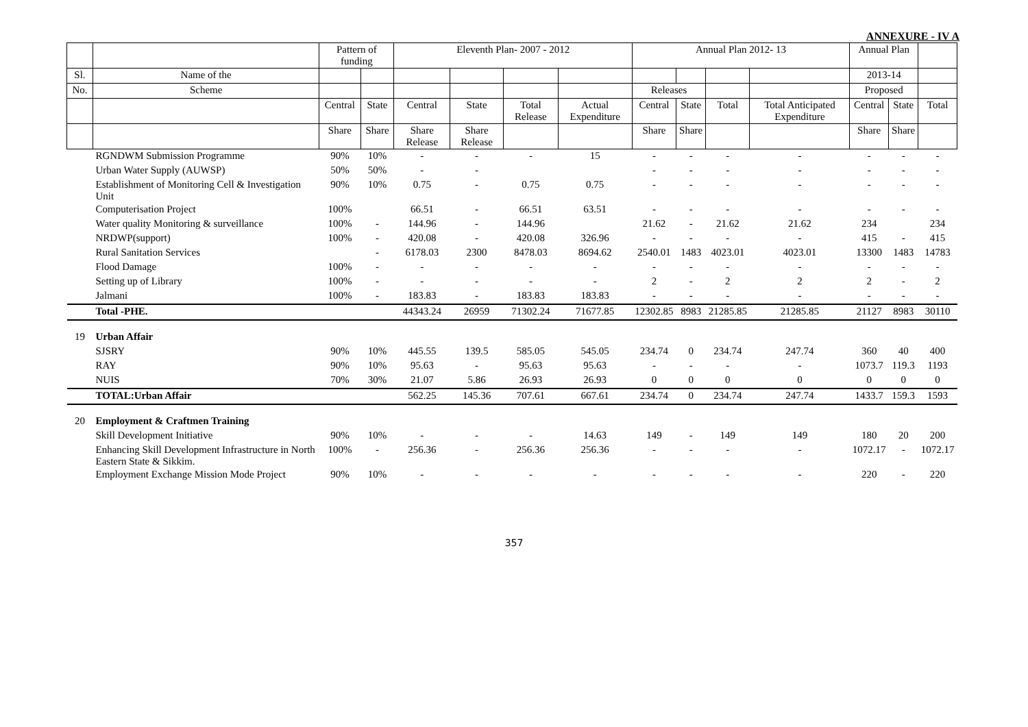ANNEXURE - IV A
| | | Pattern of funding | | Eleventh Plan- 2007 - 2012 | | | | Annual Plan 2012- 13 | | | | Annual Plan | | |
| --- | --- | --- | --- | --- | --- | --- | --- | --- | --- | --- | --- | --- | --- | --- |
| Sl. | Name of the | | | | | | | | | | | 2013-14 | | |
| No. | Scheme | | | | | | | Releases | | | | Proposed | | |
| | | Central | State | Central | State | Total Release | Actual Expenditure | Central | State | Total | Total Anticipated Expenditure | Central | State | Total |
| | | Share | Share | Share Release | Share Release | | | Share | Share | | | Share | Share | |
| | RGNDWM Submission Programme | 90% | 10% | - | - | - | 15 | - | - | - | - | - | - | - |
| | Urban Water Supply (AUWSP) | 50% | 50% | - | - | | | - | - | - | - | - | - | - |
| | Establishment of Monitoring Cell & Investigation Unit | 90% | 10% | 0.75 | - | 0.75 | 0.75 | - | - | - | - | - | - | - |
| | Computerisation Project | 100% | | 66.51 | - | 66.51 | 63.51 | - | - | - | - | - | - | - |
| | Water quality Monitoring & surveillance | 100% | - | 144.96 | - | 144.96 | | 21.62 | - | 21.62 | 21.62 | 234 | | 234 |
| | NRDWP(support) | 100% | - | 420.08 | - | 420.08 | 326.96 | - | - | - | - | 415 | - | 415 |
| | Rural Sanitation Services | | - | 6178.03 | 2300 | 8478.03 | 8694.62 | 2540.01 | 1483 | 4023.01 | 4023.01 | 13300 | 1483 | 14783 |
| | Flood Damage | 100% | - | - | - | - | - | - | - | - | - | - | - | - |
| | Setting up of Library | 100% | - | - | - | - | - | 2 | - | 2 | 2 | 2 | - | 2 |
| | Jalmani | 100% | - | 183.83 | - | 183.83 | 183.83 | - | - | - | - | - | - | - |
| | Total -PHE. | | | 44343.24 | 26959 | 71302.24 | 71677.85 | 12302.85 | 8983 | 21285.85 | 21285.85 | 21127 | 8983 | 30110 |
| 19 | Urban Affair | | | | | | | | | | | | | |
| | SJSRY | 90% | 10% | 445.55 | 139.5 | 585.05 | 545.05 | 234.74 | 0 | 234.74 | 247.74 | 360 | 40 | 400 |
| | RAY | 90% | 10% | 95.63 | - | 95.63 | 95.63 | - | - | - | - | 1073.7 | 119.3 | 1193 |
| | NUIS | 70% | 30% | 21.07 | 5.86 | 26.93 | 26.93 | 0 | 0 | 0 | 0 | 0 | 0 | 0 |
| | TOTAL:Urban Affair | | | 562.25 | 145.36 | 707.61 | 667.61 | 234.74 | 0 | 234.74 | 247.74 | 1433.7 | 159.3 | 1593 |
| 20 | Employment & Craftmen Training | | | | | | | | | | | | | |
| | Skill Development Initiative | 90% | 10% | - | - | - | 14.63 | 149 | - | 149 | 149 | 180 | 20 | 200 |
| | Enhancing Skill Development Infrastructure in North Eastern State & Sikkim. | 100% | - | 256.36 | - | 256.36 | 256.36 | - | - | - | - | 1072.17 | - | 1072.17 |
| | Employment Exchange Mission Mode Project | 90% | 10% | - | - | - | - | - | - | - | - | 220 | - | 220 |
357